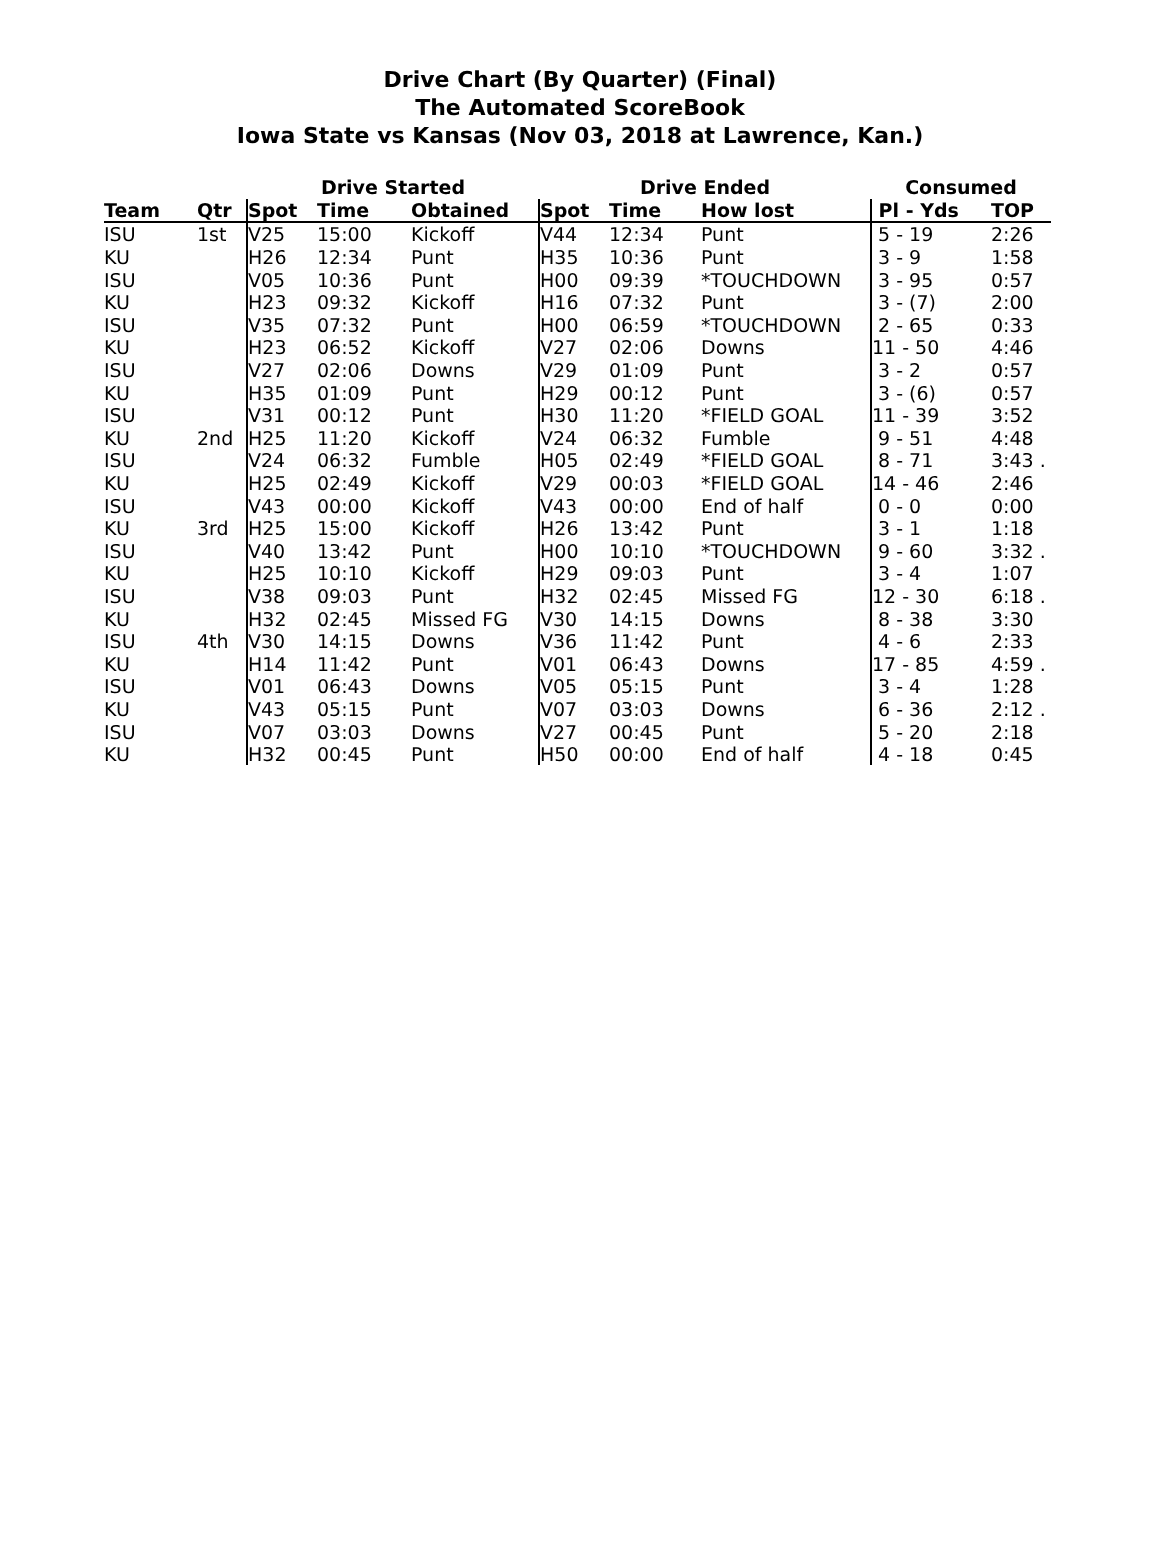Drive Chart (By Quarter) (Final)
The Automated ScoreBook
Iowa State vs Kansas (Nov 03, 2018 at Lawrence, Kan.)
| | | Drive Started | | | Drive Ended | | | Consumed | |
| --- | --- | --- | --- | --- | --- | --- | --- | --- | --- |
| Team | Qtr | Spot | Time | Obtained | Spot | Time | How lost | Pl - Yds | TOP |
| ISU | 1st | V25 | 15:00 | Kickoff | V44 | 12:34 | Punt | 5 - 19 | 2:26 |
| KU | | H26 | 12:34 | Punt | H35 | 10:36 | Punt | 3 - 9 | 1:58 |
| ISU | | V05 | 10:36 | Punt | H00 | 09:39 | *TOUCHDOWN | 3 - 95 | 0:57 |
| KU | | H23 | 09:32 | Kickoff | H16 | 07:32 | Punt | 3 - (7) | 2:00 |
| ISU | | V35 | 07:32 | Punt | H00 | 06:59 | *TOUCHDOWN | 2 - 65 | 0:33 |
| KU | | H23 | 06:52 | Kickoff | V27 | 02:06 | Downs | 11 - 50 | 4:46 |
| ISU | | V27 | 02:06 | Downs | V29 | 01:09 | Punt | 3 - 2 | 0:57 |
| KU | | H35 | 01:09 | Punt | H29 | 00:12 | Punt | 3 - (6) | 0:57 |
| ISU | | V31 | 00:12 | Punt | H30 | 11:20 | *FIELD GOAL | 11 - 39 | 3:52 |
| KU | 2nd | H25 | 11:20 | Kickoff | V24 | 06:32 | Fumble | 9 - 51 | 4:48 |
| ISU | | V24 | 06:32 | Fumble | H05 | 02:49 | *FIELD GOAL | 8 - 71 | 3:43 . |
| KU | | H25 | 02:49 | Kickoff | V29 | 00:03 | *FIELD GOAL | 14 - 46 | 2:46 |
| ISU | | V43 | 00:00 | Kickoff | V43 | 00:00 | End of half | 0 - 0 | 0:00 |
| KU | 3rd | H25 | 15:00 | Kickoff | H26 | 13:42 | Punt | 3 - 1 | 1:18 |
| ISU | | V40 | 13:42 | Punt | H00 | 10:10 | *TOUCHDOWN | 9 - 60 | 3:32 . |
| KU | | H25 | 10:10 | Kickoff | H29 | 09:03 | Punt | 3 - 4 | 1:07 |
| ISU | | V38 | 09:03 | Punt | H32 | 02:45 | Missed FG | 12 - 30 | 6:18 . |
| KU | | H32 | 02:45 | Missed FG | V30 | 14:15 | Downs | 8 - 38 | 3:30 |
| ISU | 4th | V30 | 14:15 | Downs | V36 | 11:42 | Punt | 4 - 6 | 2:33 |
| KU | | H14 | 11:42 | Punt | V01 | 06:43 | Downs | 17 - 85 | 4:59 . |
| ISU | | V01 | 06:43 | Downs | V05 | 05:15 | Punt | 3 - 4 | 1:28 |
| KU | | V43 | 05:15 | Punt | V07 | 03:03 | Downs | 6 - 36 | 2:12 . |
| ISU | | V07 | 03:03 | Downs | V27 | 00:45 | Punt | 5 - 20 | 2:18 |
| KU | | H32 | 00:45 | Punt | H50 | 00:00 | End of half | 4 - 18 | 0:45 |